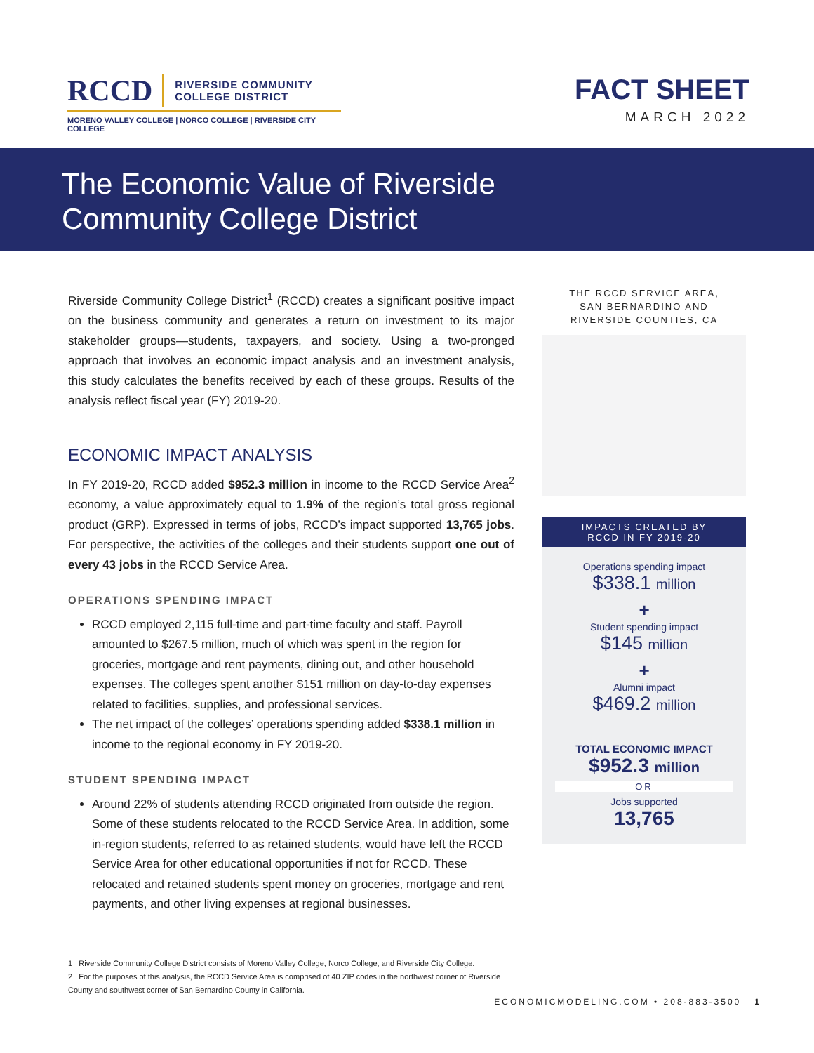RCCD RIVERSIDE COMMUNITY
COLLEGE DISTRICT
MORENO VALLEY COLLEGE | NORCO COLLEGE | RIVERSIDE CITY COLLEGE
FACT SHEET
MARCH 2022
The Economic Value of Riverside
Community College District
Riverside Community College District<sup>1</sup> (RCCD) creates a significant positive impact on the business community and generates a return on investment to its major stakeholder groups—students, taxpayers, and society. Using a two-pronged approach that involves an economic impact analysis and an investment analysis, this study calculates the benefits received by each of these groups. Results of the analysis reflect fiscal year (FY) 2019-20.
ECONOMIC IMPACT ANALYSIS
In FY 2019-20, RCCD added $952.3 million in income to the RCCD Service Area<sup>2</sup> economy, a value approximately equal to 1.9% of the region’s total gross regional product (GRP). Expressed in terms of jobs, RCCD’s impact supported 13,765 jobs. For perspective, the activities of the colleges and their students support one out of every 43 jobs in the RCCD Service Area.
OPERATIONS SPENDING IMPACT
RCCD employed 2,115 full-time and part-time faculty and staff. Payroll amounted to $267.5 million, much of which was spent in the region for groceries, mortgage and rent payments, dining out, and other household expenses. The colleges spent another $151 million on day-to-day expenses related to facilities, supplies, and professional services.
The net impact of the colleges’ operations spending added $338.1 million in income to the regional economy in FY 2019-20.
STUDENT SPENDING IMPACT
Around 22% of students attending RCCD originated from outside the region. Some of these students relocated to the RCCD Service Area. In addition, some in-region students, referred to as retained students, would have left the RCCD Service Area for other educational opportunities if not for RCCD. These relocated and retained students spent money on groceries, mortgage and rent payments, and other living expenses at regional businesses.
1 Riverside Community College District consists of Moreno Valley College, Norco College, and Riverside City College.
2 For the purposes of this analysis, the RCCD Service Area is comprised of 40 ZIP codes in the northwest corner of Riverside County and southwest corner of San Bernardino County in California.
THE RCCD SERVICE AREA,
SAN BERNARDINO AND
RIVERSIDE COUNTIES, CA
IMPACTS CREATED BY
RCCD IN FY 2019-20
Operations spending impact
$338.1 million
+
Student spending impact
$145 million
+
Alumni impact
$469.2 million
TOTAL ECONOMIC IMPACT
$952.3 million
OR
Jobs supported
13,765
ECONOMICMODELING.COM • 208-883-3500 1